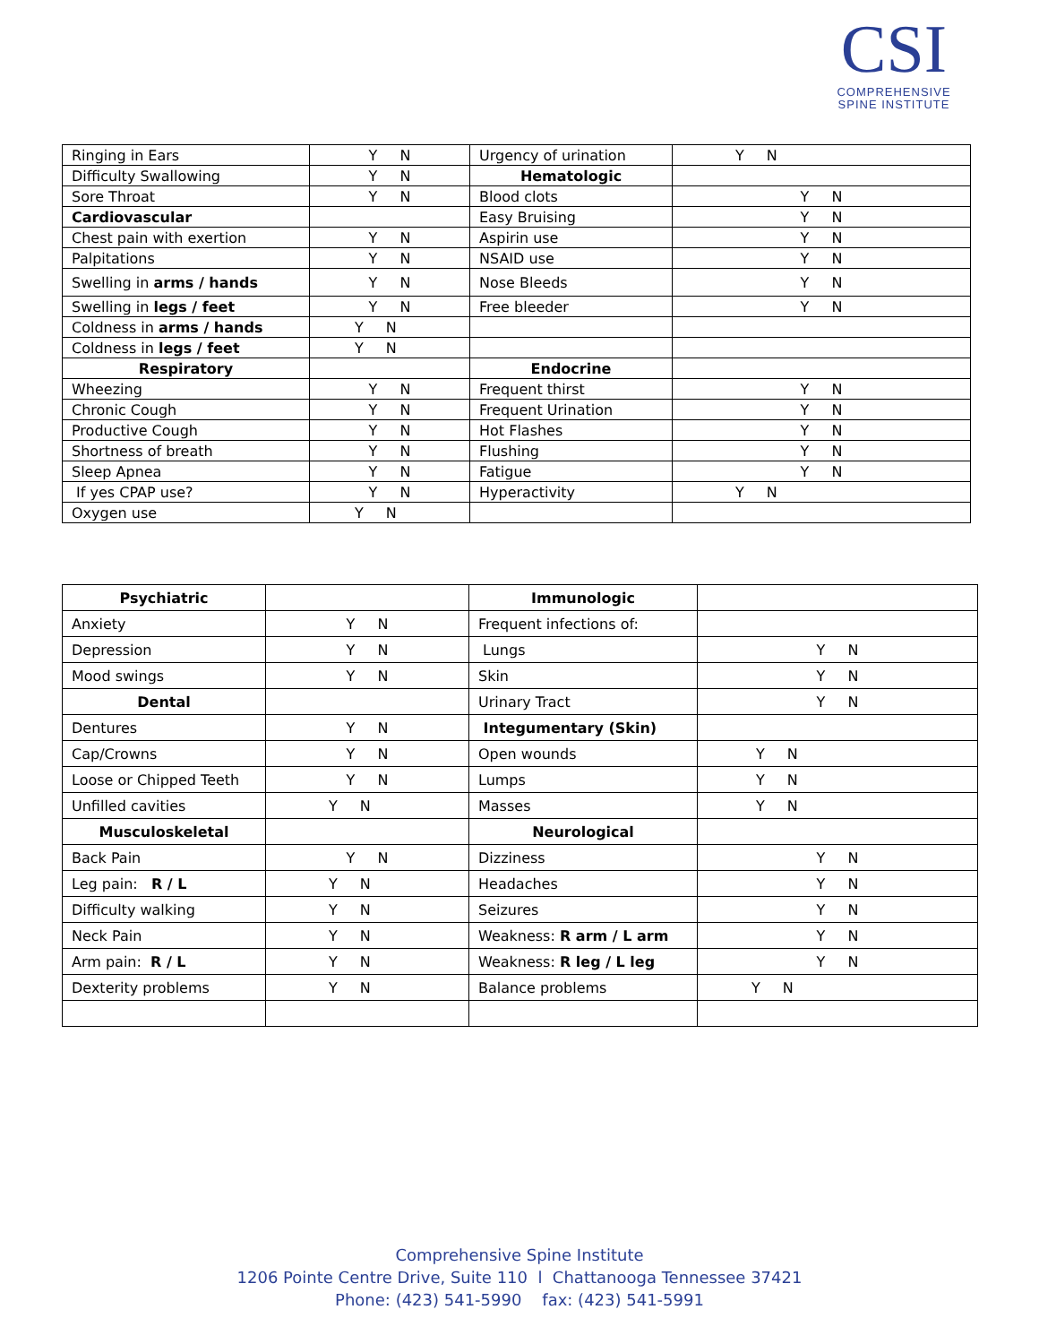CSI
COMPREHENSIVE
SPINE INSTITUTE
| Ringing in Ears | Y N | Urgency of urination | Y N |
| Difficulty Swallowing | Y N | Hematologic | |
| Sore Throat | Y N | Blood clots | Y N |
| Cardiovascular | | Easy Bruising | Y N |
| Chest pain with exertion | Y N | Aspirin use | Y N |
| Palpitations | Y N | NSAID use | Y N |
| Swelling in arms / hands | Y N | Nose Bleeds | Y N |
| Swelling in legs / feet | Y N | Free bleeder | Y N |
| Coldness in arms / hands | Y N | | |
| Coldness in legs / feet | Y N | | |
| Respiratory | | Endocrine | |
| Wheezing | Y N | Frequent thirst | Y N |
| Chronic Cough | Y N | Frequent Urination | Y N |
| Productive Cough | Y N | Hot Flashes | Y N |
| Shortness of breath | Y N | Flushing | Y N |
| Sleep Apnea | Y N | Fatigue | Y N |
| If yes CPAP use? | Y N | Hyperactivity | Y N |
| Oxygen use | Y N | | |
| Psychiatric | | Immunologic | |
| Anxiety | Y N | Frequent infections of: | |
| Depression | Y N | Lungs | Y N |
| Mood swings | Y N | Skin | Y N |
| Dental | | Urinary Tract | Y N |
| Dentures | Y N | Integumentary (Skin) | |
| Cap/Crowns | Y N | Open wounds | Y N |
| Loose or Chipped Teeth | Y N | Lumps | Y N |
| Unfilled cavities | Y N | Masses | Y N |
| Musculoskeletal | | Neurological | |
| Back Pain | Y N | Dizziness | Y N |
| Leg pain: R / L | Y N | Headaches | Y N |
| Difficulty walking | Y N | Seizures | Y N |
| Neck Pain | Y N | Weakness: R arm / L arm | Y N |
| Arm pain: R / L | Y N | Weakness: R leg / L leg | Y N |
| Dexterity problems | Y N | Balance problems | Y N |
Comprehensive Spine Institute
1206 Pointe Centre Drive, Suite 110 l Chattanooga Tennessee 37421
Phone: (423) 541-5990 fax: (423) 541-5991